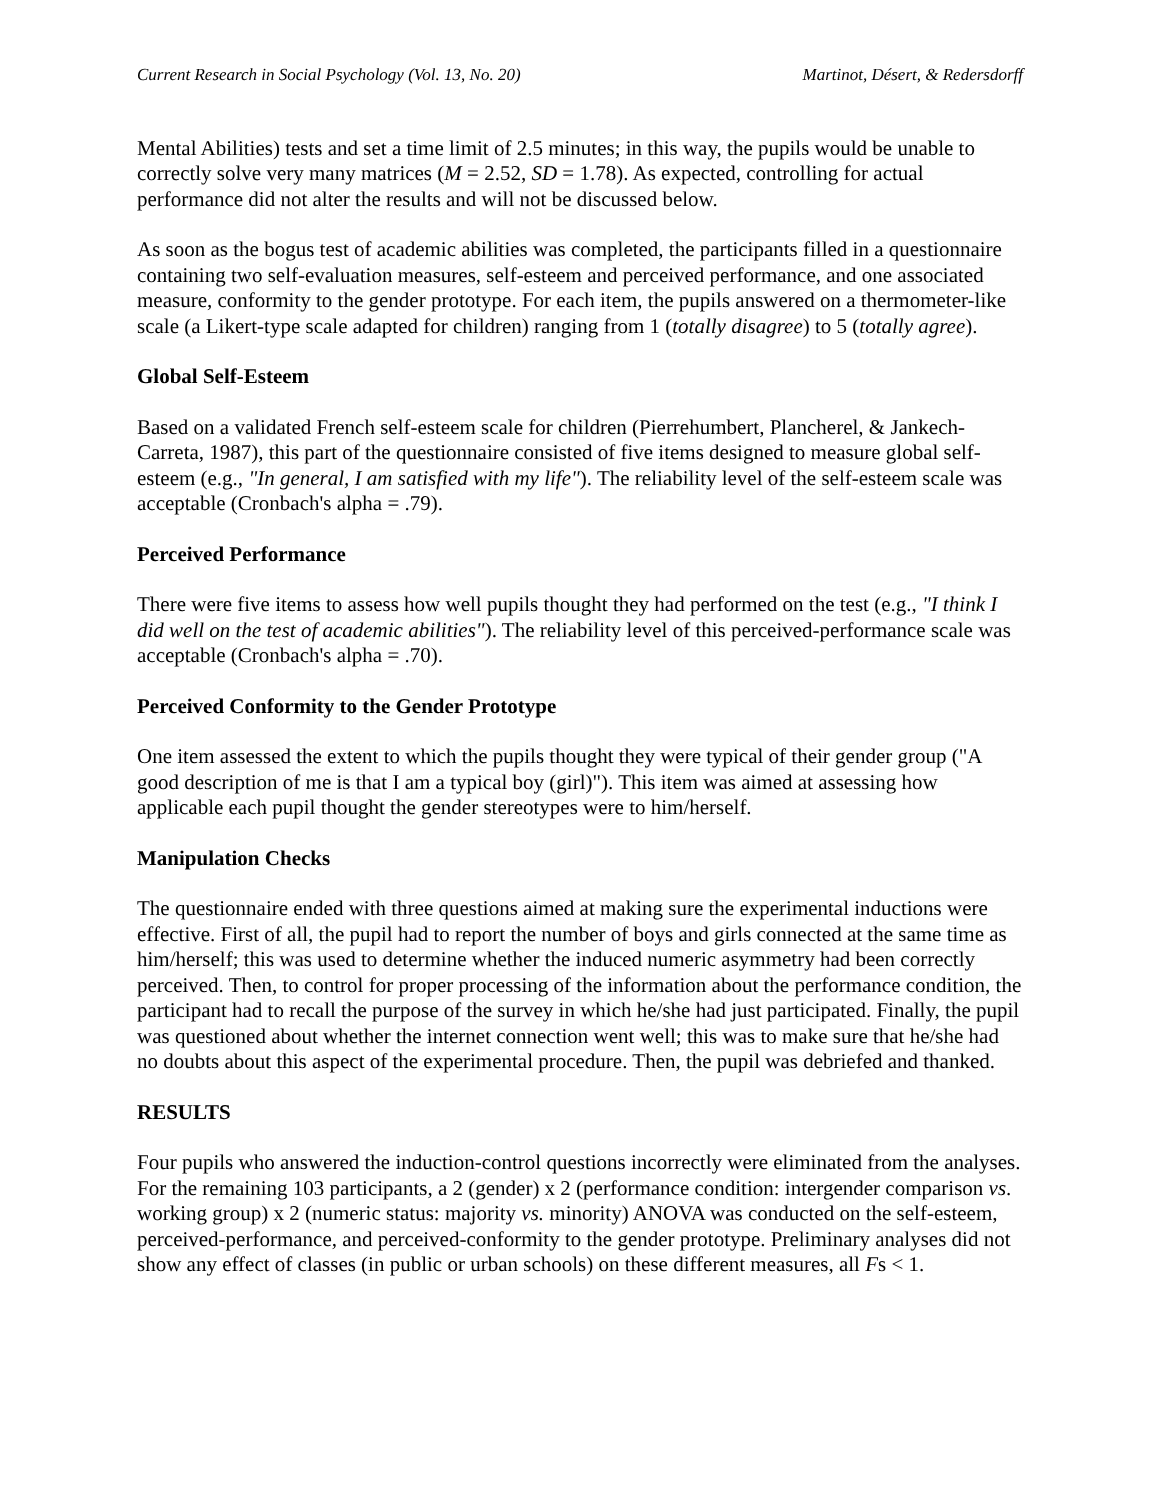Current Research in Social Psychology (Vol. 13, No. 20) Martinot, Désert, & Redersdorff
Mental Abilities) tests and set a time limit of 2.5 minutes; in this way, the pupils would be unable to correctly solve very many matrices (M = 2.52, SD = 1.78). As expected, controlling for actual performance did not alter the results and will not be discussed below.
As soon as the bogus test of academic abilities was completed, the participants filled in a questionnaire containing two self-evaluation measures, self-esteem and perceived performance, and one associated measure, conformity to the gender prototype. For each item, the pupils answered on a thermometer-like scale (a Likert-type scale adapted for children) ranging from 1 (totally disagree) to 5 (totally agree).
Global Self-Esteem
Based on a validated French self-esteem scale for children (Pierrehumbert, Plancherel, & Jankech-Carreta, 1987), this part of the questionnaire consisted of five items designed to measure global self-esteem (e.g., "In general, I am satisfied with my life"). The reliability level of the self-esteem scale was acceptable (Cronbach's alpha = .79).
Perceived Performance
There were five items to assess how well pupils thought they had performed on the test (e.g., "I think I did well on the test of academic abilities"). The reliability level of this perceived-performance scale was acceptable (Cronbach's alpha = .70).
Perceived Conformity to the Gender Prototype
One item assessed the extent to which the pupils thought they were typical of their gender group ("A good description of me is that I am a typical boy (girl)"). This item was aimed at assessing how applicable each pupil thought the gender stereotypes were to him/herself.
Manipulation Checks
The questionnaire ended with three questions aimed at making sure the experimental inductions were effective. First of all, the pupil had to report the number of boys and girls connected at the same time as him/herself; this was used to determine whether the induced numeric asymmetry had been correctly perceived. Then, to control for proper processing of the information about the performance condition, the participant had to recall the purpose of the survey in which he/she had just participated. Finally, the pupil was questioned about whether the internet connection went well; this was to make sure that he/she had no doubts about this aspect of the experimental procedure. Then, the pupil was debriefed and thanked.
RESULTS
Four pupils who answered the induction-control questions incorrectly were eliminated from the analyses. For the remaining 103 participants, a 2 (gender) x 2 (performance condition: intergender comparison vs. working group) x 2 (numeric status: majority vs. minority) ANOVA was conducted on the self-esteem, perceived-performance, and perceived-conformity to the gender prototype. Preliminary analyses did not show any effect of classes (in public or urban schools) on these different measures, all Fs < 1.